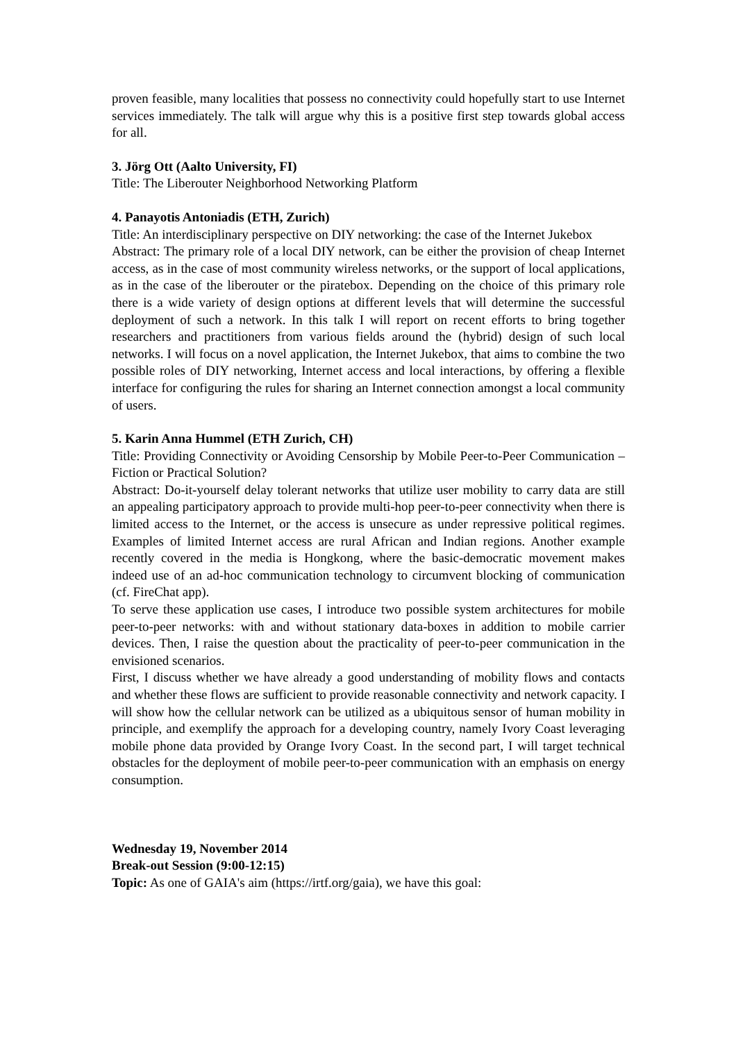proven feasible, many localities that possess no connectivity could hopefully start to use Internet services immediately. The talk will argue why this is a positive first step towards global access for all.
3. Jörg Ott (Aalto University, FI)
Title: The Liberouter Neighborhood Networking Platform
4. Panayotis Antoniadis (ETH, Zurich)
Title: An interdisciplinary perspective on DIY networking: the case of the Internet Jukebox
Abstract: The primary role of a local DIY network, can be either the provision of cheap Internet access, as in the case of most community wireless networks, or the support of local applications, as in the case of the liberouter or the piratebox. Depending on the choice of this primary role there is a wide variety of design options at different levels that will determine the successful deployment of such a network. In this talk I will report on recent efforts to bring together researchers and practitioners from various fields around the (hybrid) design of such local networks. I will focus on a novel application, the Internet Jukebox, that aims to combine the two possible roles of DIY networking, Internet access and local interactions, by offering a flexible interface for configuring the rules for sharing an Internet connection amongst a local community of users.
5. Karin Anna Hummel (ETH Zurich, CH)
Title: Providing Connectivity or Avoiding Censorship by Mobile Peer-to-Peer Communication – Fiction or Practical Solution?
Abstract: Do-it-yourself delay tolerant networks that utilize user mobility to carry data are still an appealing participatory approach to provide multi-hop peer-to-peer connectivity when there is limited access to the Internet, or the access is unsecure as under repressive political regimes. Examples of limited Internet access are rural African and Indian regions. Another example recently covered in the media is Hongkong, where the basic-democratic movement makes indeed use of an ad-hoc communication technology to circumvent blocking of communication (cf. FireChat app).
To serve these application use cases, I introduce two possible system architectures for mobile peer-to-peer networks: with and without stationary data-boxes in addition to mobile carrier devices. Then, I raise the question about the practicality of peer-to-peer communication in the envisioned scenarios.
First, I discuss whether we have already a good understanding of mobility flows and contacts and whether these flows are sufficient to provide reasonable connectivity and network capacity. I will show how the cellular network can be utilized as a ubiquitous sensor of human mobility in principle, and exemplify the approach for a developing country, namely Ivory Coast leveraging mobile phone data provided by Orange Ivory Coast. In the second part, I will target technical obstacles for the deployment of mobile peer-to-peer communication with an emphasis on energy consumption.
Wednesday 19, November 2014
Break-out Session (9:00-12:15)
Topic: As one of GAIA's aim (https://irtf.org/gaia), we have this goal: